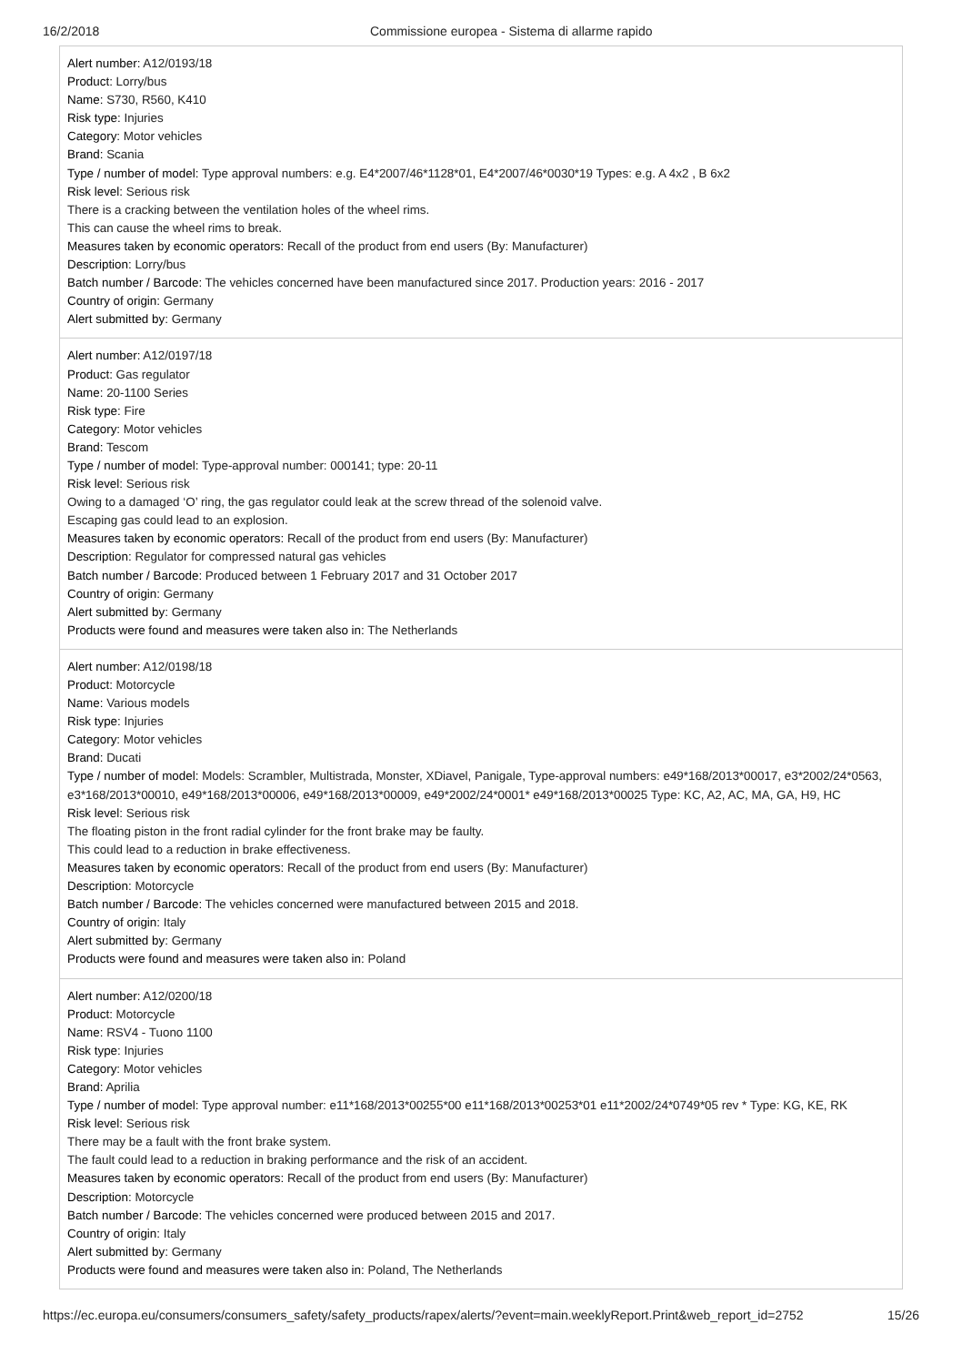16/2/2018 Commissione europea - Sistema di allarme rapido
Alert number: A12/0193/18
Product: Lorry/bus
Name: S730, R560, K410
Risk type: Injuries
Category: Motor vehicles
Brand: Scania
Type / number of model: Type approval numbers: e.g. E4*2007/46*1128*01, E4*2007/46*0030*19 Types: e.g. A 4x2 , B 6x2
Risk level: Serious risk
There is a cracking between the ventilation holes of the wheel rims.
This can cause the wheel rims to break.
Measures taken by economic operators: Recall of the product from end users (By: Manufacturer)
Description: Lorry/bus
Batch number / Barcode: The vehicles concerned have been manufactured since 2017. Production years: 2016 - 2017
Country of origin: Germany
Alert submitted by: Germany
Alert number: A12/0197/18
Product: Gas regulator
Name: 20-1100 Series
Risk type: Fire
Category: Motor vehicles
Brand: Tescom
Type / number of model: Type-approval number: 000141; type: 20-11
Risk level: Serious risk
Owing to a damaged ‘O’ ring, the gas regulator could leak at the screw thread of the solenoid valve.
Escaping gas could lead to an explosion.
Measures taken by economic operators: Recall of the product from end users (By: Manufacturer)
Description: Regulator for compressed natural gas vehicles
Batch number / Barcode: Produced between 1 February 2017 and 31 October 2017
Country of origin: Germany
Alert submitted by: Germany
Products were found and measures were taken also in: The Netherlands
Alert number: A12/0198/18
Product: Motorcycle
Name: Various models
Risk type: Injuries
Category: Motor vehicles
Brand: Ducati
Type / number of model: Models: Scrambler, Multistrada, Monster, XDiavel, Panigale, Type-approval numbers: e49*168/2013*00017, e3*2002/24*0563, e3*168/2013*00010, e49*168/2013*00006, e49*168/2013*00009, e49*2002/24*0001* e49*168/2013*00025 Type: KC, A2, AC, MA, GA, H9, HC
Risk level: Serious risk
The floating piston in the front radial cylinder for the front brake may be faulty.
This could lead to a reduction in brake effectiveness.
Measures taken by economic operators: Recall of the product from end users (By: Manufacturer)
Description: Motorcycle
Batch number / Barcode: The vehicles concerned were manufactured between 2015 and 2018.
Country of origin: Italy
Alert submitted by: Germany
Products were found and measures were taken also in: Poland
Alert number: A12/0200/18
Product: Motorcycle
Name: RSV4 - Tuono 1100
Risk type: Injuries
Category: Motor vehicles
Brand: Aprilia
Type / number of model: Type approval number: e11*168/2013*00255*00 e11*168/2013*00253*01 e11*2002/24*0749*05 rev * Type: KG, KE, RK
Risk level: Serious risk
There may be a fault with the front brake system.
The fault could lead to a reduction in braking performance and the risk of an accident.
Measures taken by economic operators: Recall of the product from end users (By: Manufacturer)
Description: Motorcycle
Batch number / Barcode: The vehicles concerned were produced between 2015 and 2017.
Country of origin: Italy
Alert submitted by: Germany
Products were found and measures were taken also in: Poland, The Netherlands
https://ec.europa.eu/consumers/consumers_safety/safety_products/rapex/alerts/?event=main.weeklyReport.Print&web_report_id=2752 15/26